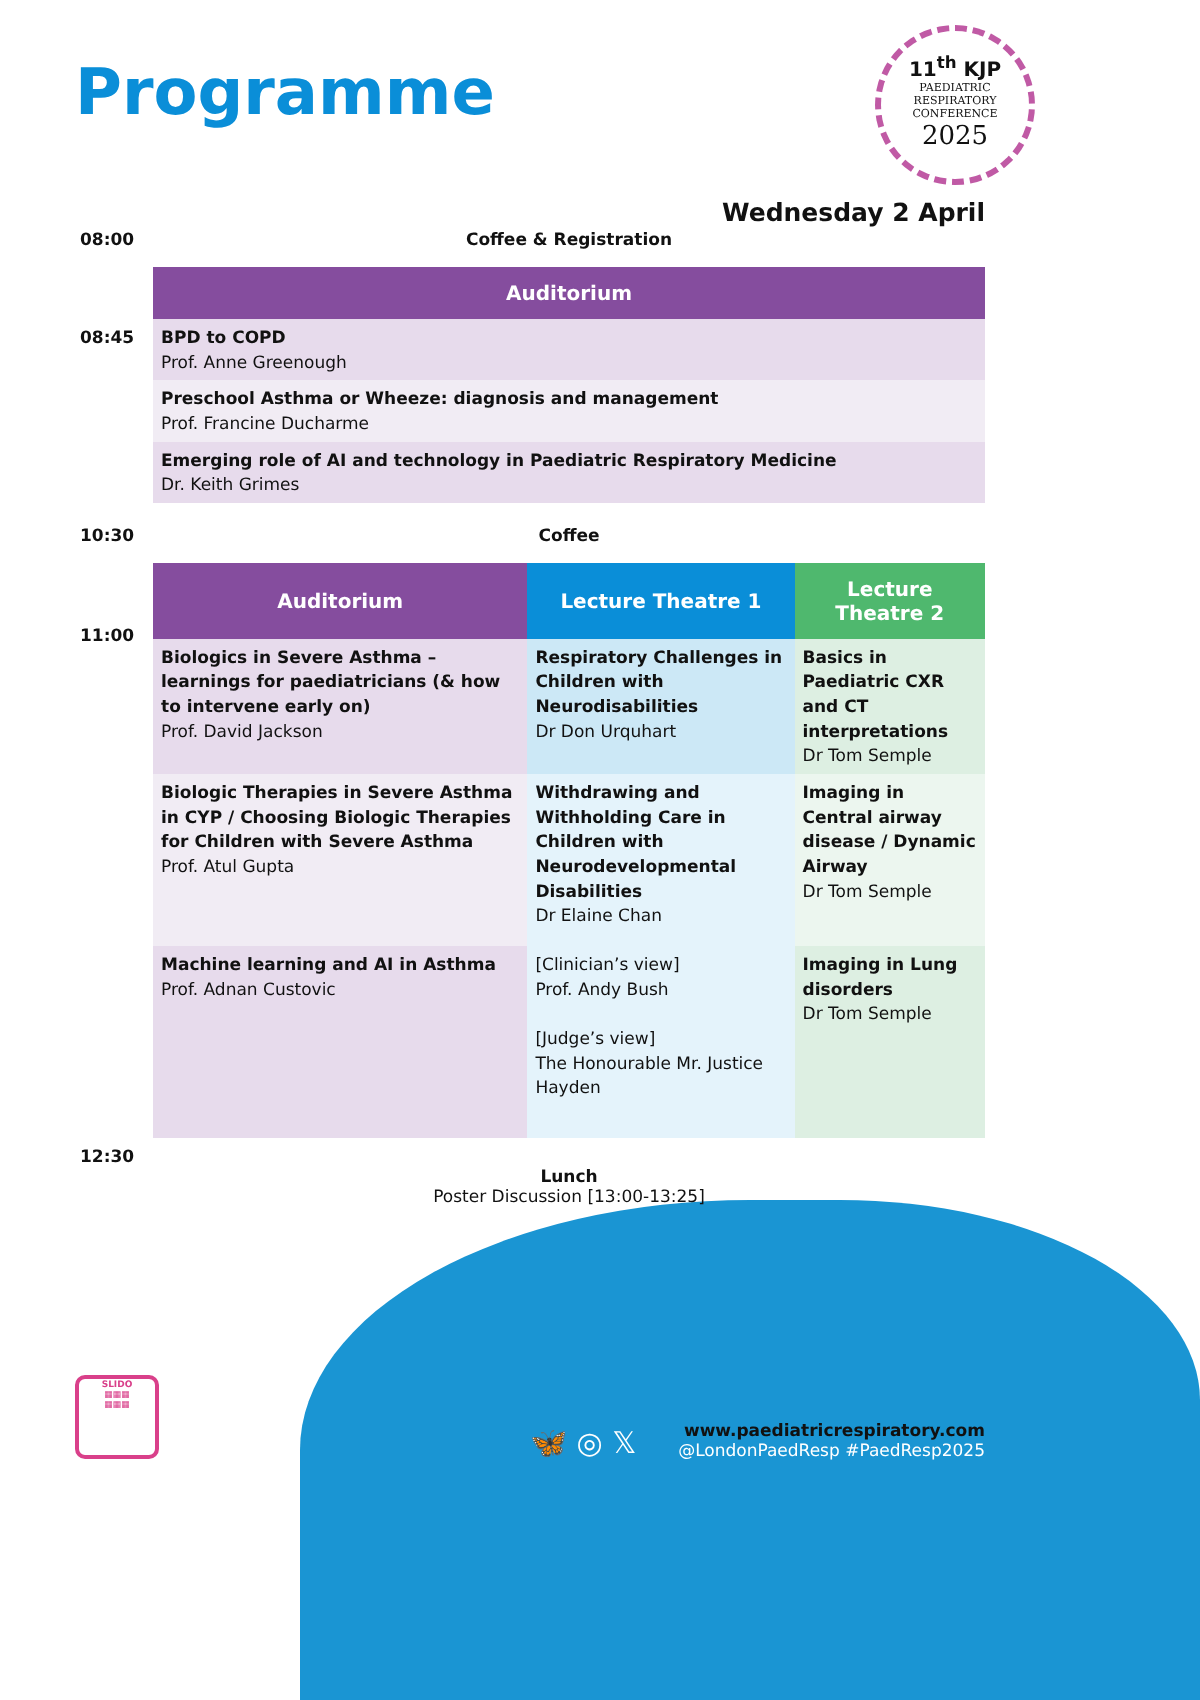Programme
11<sup>th</sup> KJP
PAEDIATRIC
RESPIRATORY
CONFERENCE
2025
Wednesday 2 April
08:00 Coffee & Registration
08:45
| Auditorium |
| --- |
| BPD to COPD Prof. Anne Greenough |
| Preschool Asthma or Wheeze: diagnosis and management Prof. Francine Ducharme |
| Emerging role of AI and technology in Paediatric Respiratory Medicine Dr. Keith Grimes |
10:30 Coffee
11:00
| Auditorium | Lecture Theatre 1 | Lecture Theatre 2 |
| --- | --- | --- |
| Biologics in Severe Asthma – learnings for paediatricians (& how to intervene early on) Prof. David Jackson | Respiratory Challenges in Children with Neurodisabilities Dr Don Urquhart | Basics in Paediatric CXR and CT interpretations Dr Tom Semple |
| Biologic Therapies in Severe Asthma in CYP / Choosing Biologic Therapies for Children with Severe Asthma Prof. Atul Gupta | Withdrawing and Withholding Care in Children with Neurodevelopmental Disabilities Dr Elaine Chan | Imaging in Central airway disease / Dynamic Airway Dr Tom Semple |
| Machine learning and AI in Asthma Prof. Adnan Custovic | [Clinician’s view] Prof. Andy Bush [Judge’s view] The Honourable Mr. Justice Hayden | Imaging in Lung disorders Dr Tom Semple |
12:30
Lunch
Poster Discussion [13:00-13:25]
SLIDO
▦▦▦
▦▦▦
🦋 ◎ 𝕏
www.paediatricrespiratory.com
@LondonPaedResp #PaedResp2025